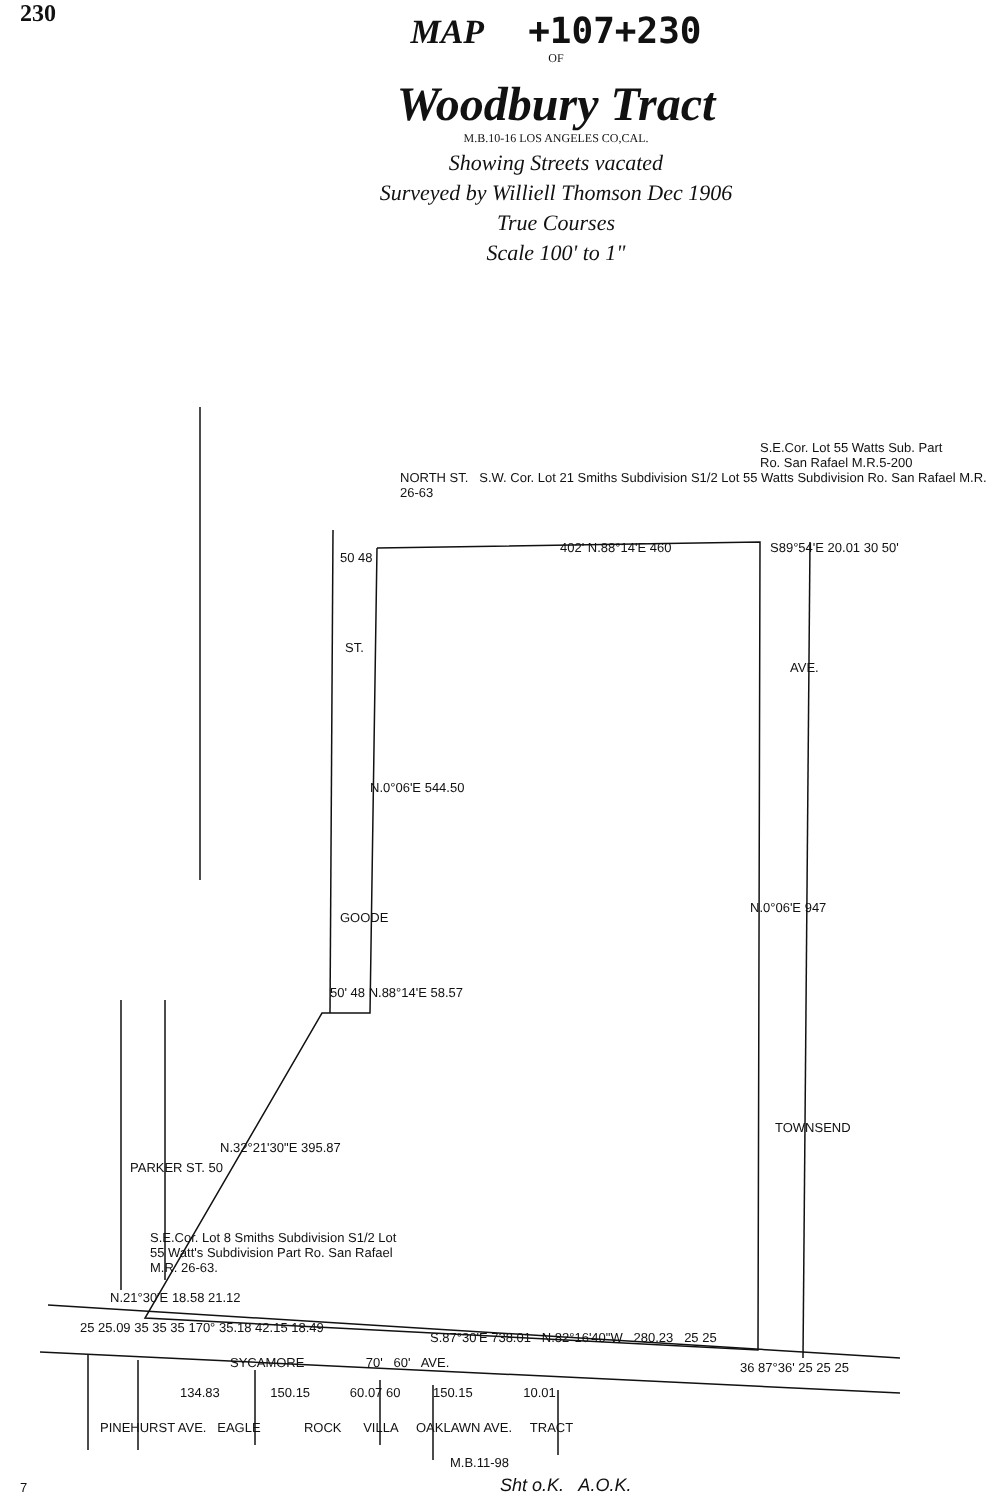230
MAP +107+230
OF
Woodbury Tract
M.B.10-16 LOS ANGELES CO,CAL.
Showing Streets vacated
Surveyed by Williell Thomson Dec 1906
True Courses
Scale 100' to 1"
NORTH ST. S.W. Cor. Lot 21 Smiths Subdivision S1/2 Lot 55 Watts Subdivision Ro. San Rafael M.R. 26-63
S.E.Cor. Lot 55 Watts Sub. Part Ro. San Rafael M.R.5-200
402' N.88°14'E 460 S89°54'E 20.01 30 50'
50 48
ST.
AVE.
N.0°06'E 544.50
GOODE
N.0°06'E 947
50' 48 N.88°14'E 58.57
TOWNSEND
N.32°21'30"E 395.87
PARKER ST. 50
S.E.Cor. Lot 8 Smiths Subdivision S1/2 Lot 55 Watt's Subdivision Part Ro. San Rafael M.R. 26-63.
N.21°30'E 18.58 21.12
S.87°30'E 738.01 N.82°16'40"W 280.23 25 25
25 25.09 35 35 35 170° 35.18 42.15 18.49
SYCAMORE 70' 60' AVE.
36 87°36' 25 25 25
134.83 150.15 60.07 60 150.15 10.01
PINEHURST AVE. EAGLE ROCK VILLA OAKLAWN AVE. TRACT
M.B.11-98
Sht o.K. A.O.K.
7